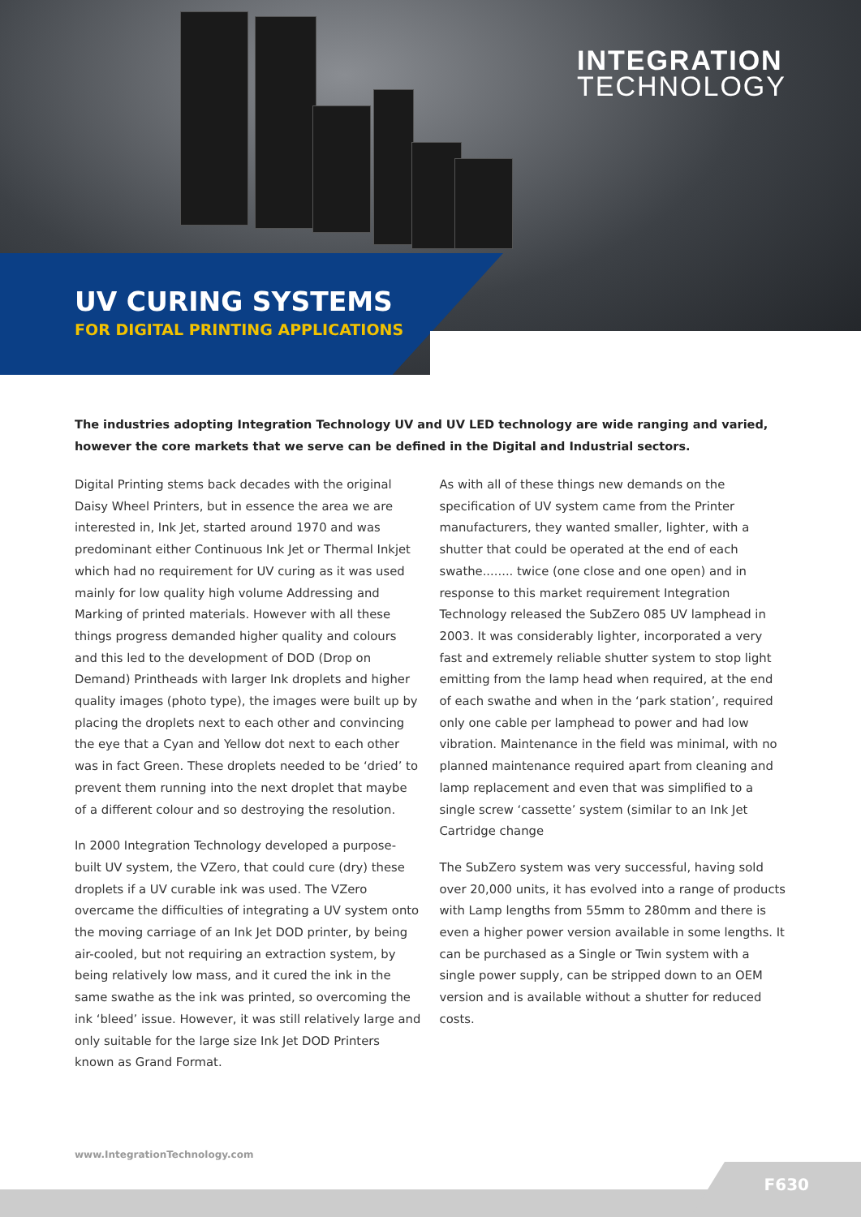INTEGRATION
TECHNOLOGY
UV CURING SYSTEMS
FOR DIGITAL PRINTING APPLICATIONS
The industries adopting Integration Technology UV and UV LED technology are wide ranging and varied, however the core markets that we serve can be defined in the Digital and Industrial sectors.
Digital Printing stems back decades with the original Daisy Wheel Printers, but in essence the area we are interested in, Ink Jet, started around 1970 and was predominant either Continuous Ink Jet or Thermal Inkjet which had no requirement for UV curing as it was used mainly for low quality high volume Addressing and Marking of printed materials. However with all these things progress demanded higher quality and colours and this led to the development of DOD (Drop on Demand) Printheads with larger Ink droplets and higher quality images (photo type), the images were built up by placing the droplets next to each other and convincing the eye that a Cyan and Yellow dot next to each other was in fact Green. These droplets needed to be ‘dried’ to prevent them running into the next droplet that maybe of a different colour and so destroying the resolution.
In 2000 Integration Technology developed a purpose-built UV system, the VZero, that could cure (dry) these droplets if a UV curable ink was used. The VZero overcame the difficulties of integrating a UV system onto the moving carriage of an Ink Jet DOD printer, by being air-cooled, but not requiring an extraction system, by being relatively low mass, and it cured the ink in the same swathe as the ink was printed, so overcoming the ink ‘bleed’ issue. However, it was still relatively large and only suitable for the large size Ink Jet DOD Printers known as Grand Format.
As with all of these things new demands on the specification of UV system came from the Printer manufacturers, they wanted smaller, lighter, with a shutter that could be operated at the end of each swathe........ twice (one close and one open) and in response to this market requirement Integration Technology released the SubZero 085 UV lamphead in 2003. It was considerably lighter, incorporated a very fast and extremely reliable shutter system to stop light emitting from the lamp head when required, at the end of each swathe and when in the ‘park station’, required only one cable per lamphead to power and had low vibration. Maintenance in the field was minimal, with no planned maintenance required apart from cleaning and lamp replacement and even that was simplified to a single screw ‘cassette’ system (similar to an Ink Jet Cartridge change
The SubZero system was very successful, having sold over 20,000 units, it has evolved into a range of products with Lamp lengths from 55mm to 280mm and there is even a higher power version available in some lengths. It can be purchased as a Single or Twin system with a single power supply, can be stripped down to an OEM version and is available without a shutter for reduced costs.
www.IntegrationTechnology.com
F630